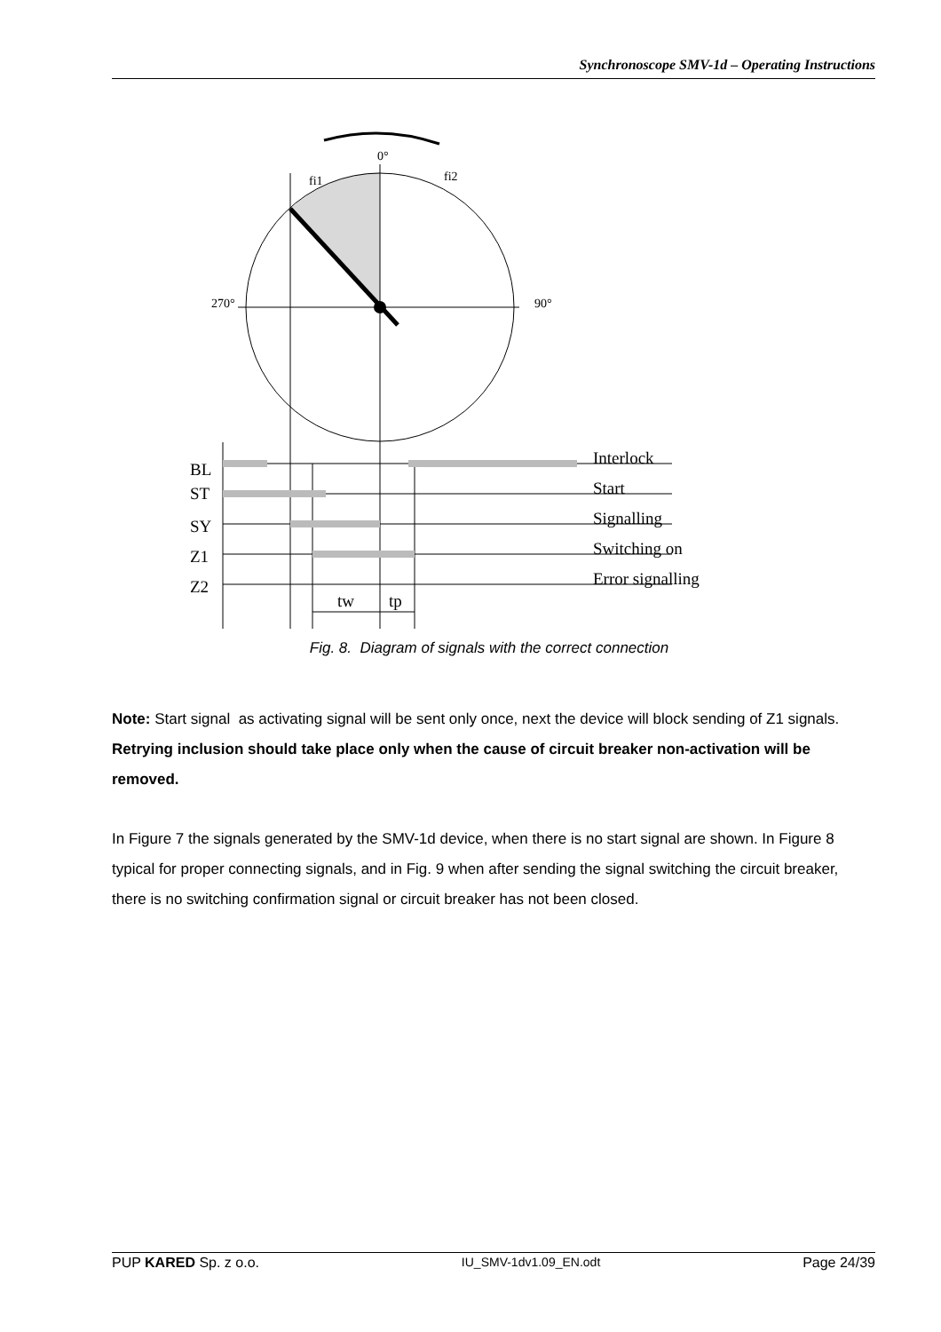Synchronoscope SMV-1d – Operating Instructions
0°
fi1
fi2
270°
90°
BL
ST
SY
Z1
Z2
Interlock
Start
Signalling
Switching on
Error signalling
tw
tp
Fig. 8. Diagram of signals with the correct connection
Note: Start signal as activating signal will be sent only once, next the device will block sending of Z1 signals. Retrying inclusion should take place only when the cause of circuit breaker non-activation will be removed.
In Figure 7 the signals generated by the SMV-1d device, when there is no start signal are shown. In Figure 8 typical for proper connecting signals, and in Fig. 9 when after sending the signal switching the circuit breaker, there is no switching confirmation signal or circuit breaker has not been closed.
PUP KARED Sp. z o.o. IU_SMV-1dv1.09_EN.odt Page 24/39